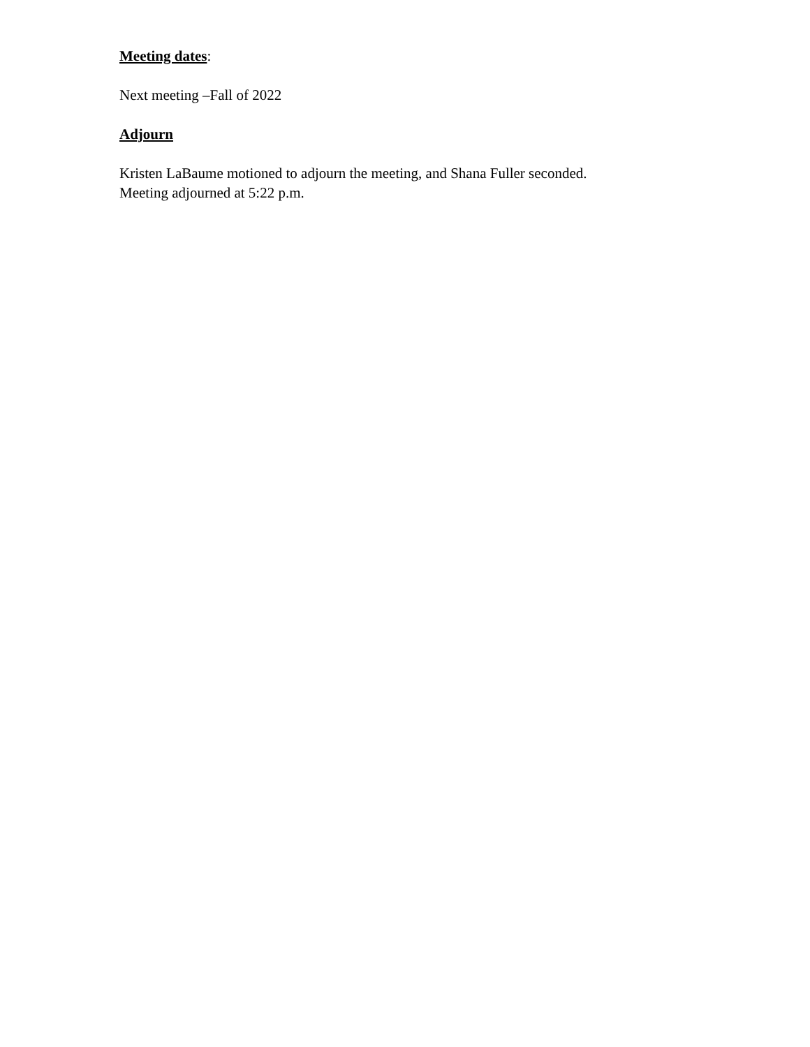Meeting dates:
Next meeting –Fall of 2022
Adjourn
Kristen LaBaume motioned to adjourn the meeting, and Shana Fuller seconded.
Meeting adjourned at 5:22 p.m.